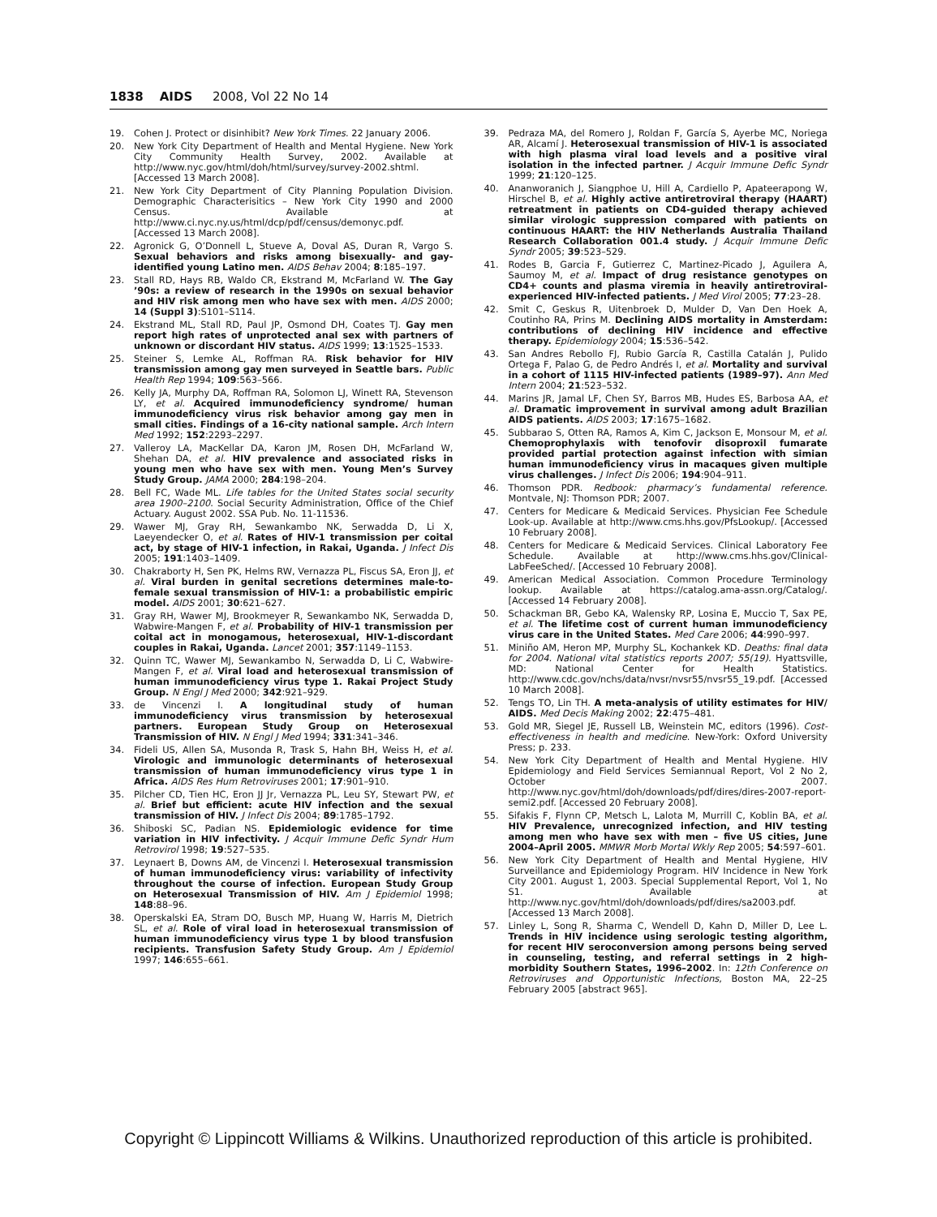1838 AIDS 2008, Vol 22 No 14
19. Cohen J. Protect or disinhibit? New York Times. 22 January 2006.
20. New York City Department of Health and Mental Hygiene. New York City Community Health Survey, 2002. Available at http://www.nyc.gov/html/doh/html/survey/survey-2002.shtml. [Accessed 13 March 2008].
21. New York City Department of City Planning Population Division. Demographic Characterisitics – New York City 1990 and 2000 Census. Available at http://www.ci.nyc.ny.us/html/dcp/pdf/census/demonyc.pdf. [Accessed 13 March 2008].
22. Agronick G, O’Donnell L, Stueve A, Doval AS, Duran R, Vargo S. Sexual behaviors and risks among bisexually- and gay- identified young Latino men. AIDS Behav 2004; 8:185–197.
23. Stall RD, Hays RB, Waldo CR, Ekstrand M, McFarland W. The Gay ’90s: a review of research in the 1990s on sexual behavior and HIV risk among men who have sex with men. AIDS 2000; 14 (Suppl 3):S101–S114.
24. Ekstrand ML, Stall RD, Paul JP, Osmond DH, Coates TJ. Gay men report high rates of unprotected anal sex with partners of unknown or discordant HIV status. AIDS 1999; 13:1525–1533.
25. Steiner S, Lemke AL, Roffman RA. Risk behavior for HIV transmission among gay men surveyed in Seattle bars. Public Health Rep 1994; 109:563–566.
26. Kelly JA, Murphy DA, Roffman RA, Solomon LJ, Winett RA, Stevenson LY, et al. Acquired immunodeficiency syndrome/ human immunodeficiency virus risk behavior among gay men in small cities. Findings of a 16-city national sample. Arch Intern Med 1992; 152:2293–2297.
27. Valleroy LA, MacKellar DA, Karon JM, Rosen DH, McFarland W, Shehan DA, et al. HIV prevalence and associated risks in young men who have sex with men. Young Men’s Survey Study Group. JAMA 2000; 284:198–204.
28. Bell FC, Wade ML. Life tables for the United States social security area 1900–2100. Social Security Administration, Office of the Chief Actuary. August 2002. SSA Pub. No. 11-11536.
29. Wawer MJ, Gray RH, Sewankambo NK, Serwadda D, Li X, Laeyendecker O, et al. Rates of HIV-1 transmission per coital act, by stage of HIV-1 infection, in Rakai, Uganda. J Infect Dis 2005; 191:1403–1409.
30. Chakraborty H, Sen PK, Helms RW, Vernazza PL, Fiscus SA, Eron JJ, et al. Viral burden in genital secretions determines male-to-female sexual transmission of HIV-1: a probabilistic empiric model. AIDS 2001; 30:621–627.
31. Gray RH, Wawer MJ, Brookmeyer R, Sewankambo NK, Serwadda D, Wabwire-Mangen F, et al. Probability of HIV-1 transmission per coital act in monogamous, heterosexual, HIV-1-discordant couples in Rakai, Uganda. Lancet 2001; 357:1149–1153.
32. Quinn TC, Wawer MJ, Sewankambo N, Serwadda D, Li C, Wabwire-Mangen F, et al. Viral load and heterosexual transmission of human immunodeficiency virus type 1. Rakai Project Study Group. N Engl J Med 2000; 342:921–929.
33. de Vincenzi I. A longitudinal study of human immunodeficiency virus transmission by heterosexual partners. European Study Group on Heterosexual Transmission of HIV. N Engl J Med 1994; 331:341–346.
34. Fideli US, Allen SA, Musonda R, Trask S, Hahn BH, Weiss H, et al. Virologic and immunologic determinants of heterosexual transmission of human immunodeficiency virus type 1 in Africa. AIDS Res Hum Retroviruses 2001; 17:901–910.
35. Pilcher CD, Tien HC, Eron JJ Jr, Vernazza PL, Leu SY, Stewart PW, et al. Brief but efficient: acute HIV infection and the sexual transmission of HIV. J Infect Dis 2004; 89:1785–1792.
36. Shiboski SC, Padian NS. Epidemiologic evidence for time variation in HIV infectivity. J Acquir Immune Defic Syndr Hum Retrovirol 1998; 19:527–535.
37. Leynaert B, Downs AM, de Vincenzi I. Heterosexual transmission of human immunodeficiency virus: variability of infectivity throughout the course of infection. European Study Group on Heterosexual Transmission of HIV. Am J Epidemiol 1998; 148:88–96.
38. Operskalski EA, Stram DO, Busch MP, Huang W, Harris M, Dietrich SL, et al. Role of viral load in heterosexual transmission of human immunodeficiency virus type 1 by blood transfusion recipients. Transfusion Safety Study Group. Am J Epidemiol 1997; 146:655–661.
39. Pedraza MA, del Romero J, Roldan F, García S, Ayerbe MC, Noriega AR, Alcamí J. Heterosexual transmission of HIV-1 is associated with high plasma viral load levels and a positive viral isolation in the infected partner. J Acquir Immune Defic Syndr 1999; 21:120–125.
40. Ananworanich J, Siangphoe U, Hill A, Cardiello P, Apateerapong W, Hirschel B, et al. Highly active antiretroviral therapy (HAART) retreatment in patients on CD4-guided therapy achieved similar virologic suppression compared with patients on continuous HAART: the HIV Netherlands Australia Thailand Research Collaboration 001.4 study. J Acquir Immune Defic Syndr 2005; 39:523–529.
41. Rodes B, Garcia F, Gutierrez C, Martinez-Picado J, Aguilera A, Saumoy M, et al. Impact of drug resistance genotypes on CD4+ counts and plasma viremia in heavily antiretroviral-experienced HIV-infected patients. J Med Virol 2005; 77:23–28.
42. Smit C, Geskus R, Uitenbroek D, Mulder D, Van Den Hoek A, Coutinho RA, Prins M. Declining AIDS mortality in Amsterdam: contributions of declining HIV incidence and effective therapy. Epidemiology 2004; 15:536–542.
43. San Andres Rebollo FJ, Rubio García R, Castilla Catalán J, Pulido Ortega F, Palao G, de Pedro Andrés I, et al. Mortality and survival in a cohort of 1115 HIV-infected patients (1989–97). Ann Med Intern 2004; 21:523–532.
44. Marins JR, Jamal LF, Chen SY, Barros MB, Hudes ES, Barbosa AA, et al. Dramatic improvement in survival among adult Brazilian AIDS patients. AIDS 2003; 17:1675–1682.
45. Subbarao S, Otten RA, Ramos A, Kim C, Jackson E, Monsour M, et al. Chemoprophylaxis with tenofovir disoproxil fumarate provided partial protection against infection with simian human immunodeficiency virus in macaques given multiple virus challenges. J Infect Dis 2006; 194:904–911.
46. Thomson PDR. Redbook: pharmacy’s fundamental reference. Montvale, NJ: Thomson PDR; 2007.
47. Centers for Medicare & Medicaid Services. Physician Fee Schedule Look-up. Available at http://www.cms.hhs.gov/PfsLookup/. [Accessed 10 February 2008].
48. Centers for Medicare & Medicaid Services. Clinical Laboratory Fee Schedule. Available at http://www.cms.hhs.gov/Clinical-LabFeeSched/. [Accessed 10 February 2008].
49. American Medical Association. Common Procedure Terminology lookup. Available at https://catalog.ama-assn.org/Catalog/. [Accessed 14 February 2008].
50. Schackman BR, Gebo KA, Walensky RP, Losina E, Muccio T, Sax PE, et al. The lifetime cost of current human immunodeficiency virus care in the United States. Med Care 2006; 44:990–997.
51. Miniño AM, Heron MP, Murphy SL, Kochankek KD. Deaths: final data for 2004. National vital statistics reports 2007; 55(19). Hyattsville, MD: National Center for Health Statistics. http://www.cdc.gov/nchs/data/nvsr/nvsr55/nvsr55_19.pdf. [Accessed 10 March 2008].
52. Tengs TO, Lin TH. A meta-analysis of utility estimates for HIV/ AIDS. Med Decis Making 2002; 22:475–481.
53. Gold MR, Siegel JE, Russell LB, Weinstein MC, editors (1996). Cost-effectiveness in health and medicine. New-York: Oxford University Press; p. 233.
54. New York City Department of Health and Mental Hygiene. HIV Epidemiology and Field Services Semiannual Report, Vol 2 No 2, October 2007. http://www.nyc.gov/html/doh/downloads/pdf/dires/dires-2007-report-semi2.pdf. [Accessed 20 February 2008].
55. Sifakis F, Flynn CP, Metsch L, Lalota M, Murrill C, Koblin BA, et al. HIV Prevalence, unrecognized infection, and HIV testing among men who have sex with men – five US cities, June 2004–April 2005. MMWR Morb Mortal Wkly Rep 2005; 54:597–601.
56. New York City Department of Health and Mental Hygiene, HIV Surveillance and Epidemiology Program. HIV Incidence in New York City 2001. August 1, 2003. Special Supplemental Report, Vol 1, No S1. Available at http://www.nyc.gov/html/doh/downloads/pdf/dires/sa2003.pdf. [Accessed 13 March 2008].
57. Linley L, Song R, Sharma C, Wendell D, Kahn D, Miller D, Lee L. Trends in HIV incidence using serologic testing algorithm, for recent HIV seroconversion among persons being served in counseling, testing, and referral settings in 2 high-morbidity Southern States, 1996–2002. In: 12th Conference on Retroviruses and Opportunistic Infections, Boston MA, 22–25 February 2005 [abstract 965].
Copyright © Lippincott Williams & Wilkins. Unauthorized reproduction of this article is prohibited.